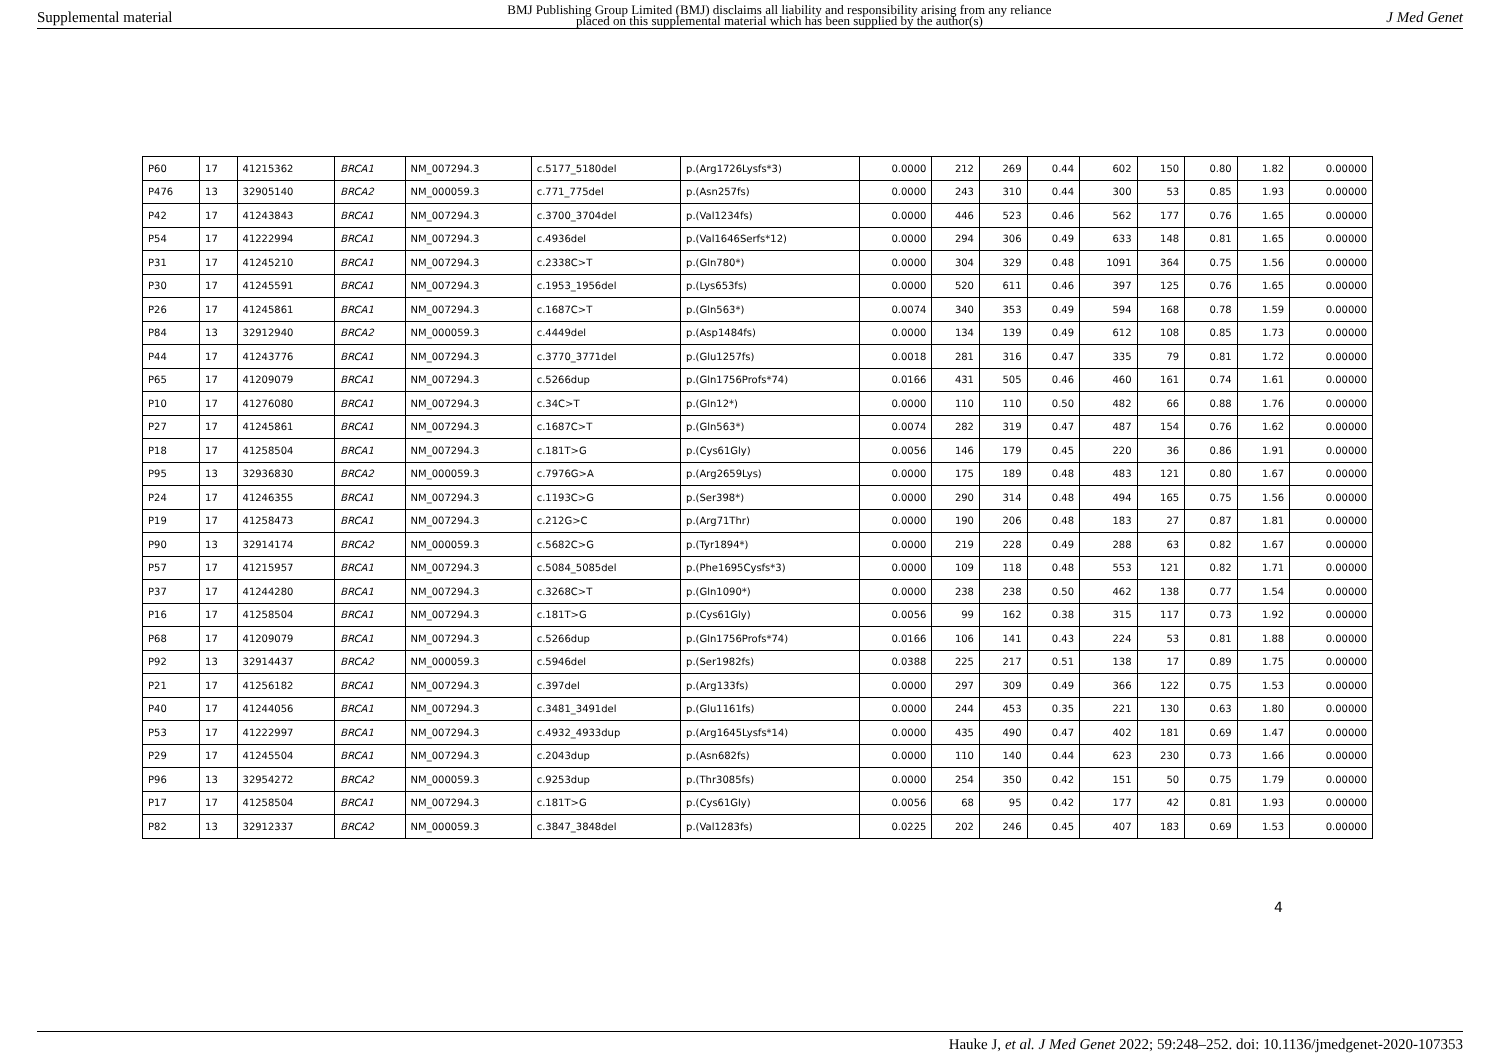Supplemental material BMJ Publishing Group Limited (BMJ) disclaims all liability and responsibility arising from any reliance
placed on this supplemental material which has been supplied by the author(s) J Med Genet
| P60 | 17 | 41215362 | BRCA1 | NM_007294.3 | c.5177_5180del | p.(Arg1726Lysfs*3) | 0.0000 | 212 | 269 | 0.44 | 602 | 150 | 0.80 | 1.82 | 0.00000 |
| P476 | 13 | 32905140 | BRCA2 | NM_000059.3 | c.771_775del | p.(Asn257fs) | 0.0000 | 243 | 310 | 0.44 | 300 | 53 | 0.85 | 1.93 | 0.00000 |
| P42 | 17 | 41243843 | BRCA1 | NM_007294.3 | c.3700_3704del | p.(Val1234fs) | 0.0000 | 446 | 523 | 0.46 | 562 | 177 | 0.76 | 1.65 | 0.00000 |
| P54 | 17 | 41222994 | BRCA1 | NM_007294.3 | c.4936del | p.(Val1646Serfs*12) | 0.0000 | 294 | 306 | 0.49 | 633 | 148 | 0.81 | 1.65 | 0.00000 |
| P31 | 17 | 41245210 | BRCA1 | NM_007294.3 | c.2338C>T | p.(Gln780*) | 0.0000 | 304 | 329 | 0.48 | 1091 | 364 | 0.75 | 1.56 | 0.00000 |
| P30 | 17 | 41245591 | BRCA1 | NM_007294.3 | c.1953_1956del | p.(Lys653fs) | 0.0000 | 520 | 611 | 0.46 | 397 | 125 | 0.76 | 1.65 | 0.00000 |
| P26 | 17 | 41245861 | BRCA1 | NM_007294.3 | c.1687C>T | p.(Gln563*) | 0.0074 | 340 | 353 | 0.49 | 594 | 168 | 0.78 | 1.59 | 0.00000 |
| P84 | 13 | 32912940 | BRCA2 | NM_000059.3 | c.4449del | p.(Asp1484fs) | 0.0000 | 134 | 139 | 0.49 | 612 | 108 | 0.85 | 1.73 | 0.00000 |
| P44 | 17 | 41243776 | BRCA1 | NM_007294.3 | c.3770_3771del | p.(Glu1257fs) | 0.0018 | 281 | 316 | 0.47 | 335 | 79 | 0.81 | 1.72 | 0.00000 |
| P65 | 17 | 41209079 | BRCA1 | NM_007294.3 | c.5266dup | p.(Gln1756Profs*74) | 0.0166 | 431 | 505 | 0.46 | 460 | 161 | 0.74 | 1.61 | 0.00000 |
| P10 | 17 | 41276080 | BRCA1 | NM_007294.3 | c.34C>T | p.(Gln12*) | 0.0000 | 110 | 110 | 0.50 | 482 | 66 | 0.88 | 1.76 | 0.00000 |
| P27 | 17 | 41245861 | BRCA1 | NM_007294.3 | c.1687C>T | p.(Gln563*) | 0.0074 | 282 | 319 | 0.47 | 487 | 154 | 0.76 | 1.62 | 0.00000 |
| P18 | 17 | 41258504 | BRCA1 | NM_007294.3 | c.181T>G | p.(Cys61Gly) | 0.0056 | 146 | 179 | 0.45 | 220 | 36 | 0.86 | 1.91 | 0.00000 |
| P95 | 13 | 32936830 | BRCA2 | NM_000059.3 | c.7976G>A | p.(Arg2659Lys) | 0.0000 | 175 | 189 | 0.48 | 483 | 121 | 0.80 | 1.67 | 0.00000 |
| P24 | 17 | 41246355 | BRCA1 | NM_007294.3 | c.1193C>G | p.(Ser398*) | 0.0000 | 290 | 314 | 0.48 | 494 | 165 | 0.75 | 1.56 | 0.00000 |
| P19 | 17 | 41258473 | BRCA1 | NM_007294.3 | c.212G>C | p.(Arg71Thr) | 0.0000 | 190 | 206 | 0.48 | 183 | 27 | 0.87 | 1.81 | 0.00000 |
| P90 | 13 | 32914174 | BRCA2 | NM_000059.3 | c.5682C>G | p.(Tyr1894*) | 0.0000 | 219 | 228 | 0.49 | 288 | 63 | 0.82 | 1.67 | 0.00000 |
| P57 | 17 | 41215957 | BRCA1 | NM_007294.3 | c.5084_5085del | p.(Phe1695Cysfs*3) | 0.0000 | 109 | 118 | 0.48 | 553 | 121 | 0.82 | 1.71 | 0.00000 |
| P37 | 17 | 41244280 | BRCA1 | NM_007294.3 | c.3268C>T | p.(Gln1090*) | 0.0000 | 238 | 238 | 0.50 | 462 | 138 | 0.77 | 1.54 | 0.00000 |
| P16 | 17 | 41258504 | BRCA1 | NM_007294.3 | c.181T>G | p.(Cys61Gly) | 0.0056 | 99 | 162 | 0.38 | 315 | 117 | 0.73 | 1.92 | 0.00000 |
| P68 | 17 | 41209079 | BRCA1 | NM_007294.3 | c.5266dup | p.(Gln1756Profs*74) | 0.0166 | 106 | 141 | 0.43 | 224 | 53 | 0.81 | 1.88 | 0.00000 |
| P92 | 13 | 32914437 | BRCA2 | NM_000059.3 | c.5946del | p.(Ser1982fs) | 0.0388 | 225 | 217 | 0.51 | 138 | 17 | 0.89 | 1.75 | 0.00000 |
| P21 | 17 | 41256182 | BRCA1 | NM_007294.3 | c.397del | p.(Arg133fs) | 0.0000 | 297 | 309 | 0.49 | 366 | 122 | 0.75 | 1.53 | 0.00000 |
| P40 | 17 | 41244056 | BRCA1 | NM_007294.3 | c.3481_3491del | p.(Glu1161fs) | 0.0000 | 244 | 453 | 0.35 | 221 | 130 | 0.63 | 1.80 | 0.00000 |
| P53 | 17 | 41222997 | BRCA1 | NM_007294.3 | c.4932_4933dup | p.(Arg1645Lysfs*14) | 0.0000 | 435 | 490 | 0.47 | 402 | 181 | 0.69 | 1.47 | 0.00000 |
| P29 | 17 | 41245504 | BRCA1 | NM_007294.3 | c.2043dup | p.(Asn682fs) | 0.0000 | 110 | 140 | 0.44 | 623 | 230 | 0.73 | 1.66 | 0.00000 |
| P96 | 13 | 32954272 | BRCA2 | NM_000059.3 | c.9253dup | p.(Thr3085fs) | 0.0000 | 254 | 350 | 0.42 | 151 | 50 | 0.75 | 1.79 | 0.00000 |
| P17 | 17 | 41258504 | BRCA1 | NM_007294.3 | c.181T>G | p.(Cys61Gly) | 0.0056 | 68 | 95 | 0.42 | 177 | 42 | 0.81 | 1.93 | 0.00000 |
| P82 | 13 | 32912337 | BRCA2 | NM_000059.3 | c.3847_3848del | p.(Val1283fs) | 0.0225 | 202 | 246 | 0.45 | 407 | 183 | 0.69 | 1.53 | 0.00000 |
4
Hauke J, et al. J Med Genet 2022; 59:248–252. doi: 10.1136/jmedgenet-2020-107353